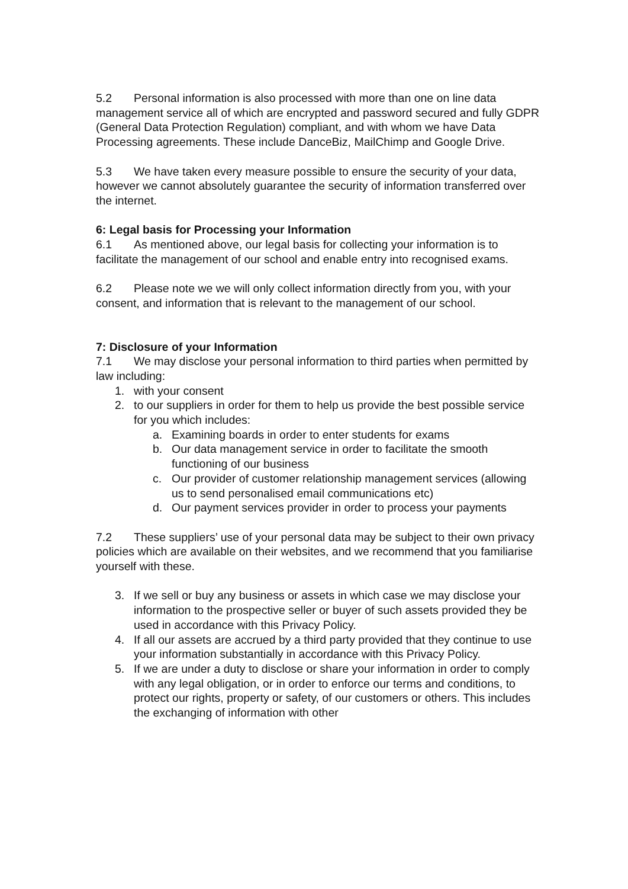5.2 Personal information is also processed with more than one on line data management service all of which are encrypted and password secured and fully GDPR (General Data Protection Regulation) compliant, and with whom we have Data Processing agreements. These include DanceBiz, MailChimp and Google Drive.
5.3 We have taken every measure possible to ensure the security of your data, however we cannot absolutely guarantee the security of information transferred over the internet.
6: Legal basis for Processing your Information
6.1 As mentioned above, our legal basis for collecting your information is to facilitate the management of our school and enable entry into recognised exams.
6.2 Please note we we will only collect information directly from you, with your consent, and information that is relevant to the management of our school.
7: Disclosure of your Information
7.1 We may disclose your personal information to third parties when permitted by law including:
1. with your consent
2. to our suppliers in order for them to help us provide the best possible service for you which includes:
a. Examining boards in order to enter students for exams
b. Our data management service in order to facilitate the smooth functioning of our business
c. Our provider of customer relationship management services (allowing us to send personalised email communications etc)
d. Our payment services provider in order to process your payments
7.2 These suppliers’ use of your personal data may be subject to their own privacy policies which are available on their websites, and we recommend that you familiarise yourself with these.
3. If we sell or buy any business or assets in which case we may disclose your information to the prospective seller or buyer of such assets provided they be used in accordance with this Privacy Policy.
4. If all our assets are accrued by a third party provided that they continue to use your information substantially in accordance with this Privacy Policy.
5. If we are under a duty to disclose or share your information in order to comply with any legal obligation, or in order to enforce our terms and conditions, to protect our rights, property or safety, of our customers or others. This includes the exchanging of information with other